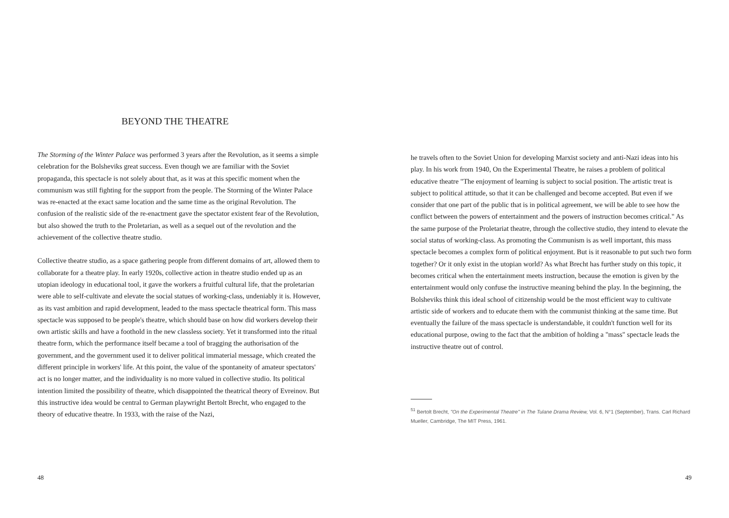BEYOND THE THEATRE
The Storming of the Winter Palace was performed 3 years after the Revolution, as it seems a simple celebration for the Bolsheviks great success. Even though we are familiar with the Soviet propaganda, this spectacle is not solely about that, as it was at this specific moment when the communism was still fighting for the support from the people. The Storming of the Winter Palace was re-enacted at the exact same location and the same time as the original Revolution. The confusion of the realistic side of the re-enactment gave the spectator existent fear of the Revolution, but also showed the truth to the Proletarian, as well as a sequel out of the revolution and the achievement of the collective theatre studio.
Collective theatre studio, as a space gathering people from different domains of art, allowed them to collaborate for a theatre play. In early 1920s, collective action in theatre studio ended up as an utopian ideology in educational tool, it gave the workers a fruitful cultural life, that the proletarian were able to self-cultivate and elevate the social statues of working-class, undeniably it is. However, as its vast ambition and rapid development, leaded to the mass spectacle theatrical form. This mass spectacle was supposed to be people's theatre, which should base on how did workers develop their own artistic skills and have a foothold in the new classless society. Yet it transformed into the ritual theatre form, which the performance itself became a tool of bragging the authorisation of the government, and the government used it to deliver political immaterial message, which created the different principle in workers' life. At this point, the value of the spontaneity of amateur spectators' act is no longer matter, and the individuality is no more valued in collective studio. Its political intention limited the possibility of theatre, which disappointed the theatrical theory of Evreinov. But this instructive idea would be central to German playwright Bertolt Brecht, who engaged to the theory of educative theatre. In 1933, with the raise of the Nazi,
48
he travels often to the Soviet Union for developing Marxist society and anti-Nazi ideas into his play. In his work from 1940, On the Experimental Theatre, he raises a problem of political educative theatre "The enjoyment of learning is subject to social position. The artistic treat is subject to political attitude, so that it can be challenged and become accepted. But even if we consider that one part of the public that is in political agreement, we will be able to see how the conflict between the powers of entertainment and the powers of instruction becomes critical." As the same purpose of the Proletariat theatre, through the collective studio, they intend to elevate the social status of working-class. As promoting the Communism is as well important, this mass spectacle becomes a complex form of political enjoyment. But is it reasonable to put such two form together? Or it only exist in the utopian world? As what Brecht has further study on this topic, it becomes critical when the entertainment meets instruction, because the emotion is given by the entertainment would only confuse the instructive meaning behind the play. In the beginning, the Bolsheviks think this ideal school of citizenship would be the most efficient way to cultivate artistic side of workers and to educate them with the communist thinking at the same time. But eventually the failure of the mass spectacle is understandable, it couldn't function well for its educational purpose, owing to the fact that the ambition of holding a "mass" spectacle leads the instructive theatre out of control.
<sup>51</sup> Bertolt Brecht, "On the Experimental Theatre" in The Tulane Drama Review, Vol. 6, N°1 (September), Trans. Carl Richard Mueller, Cambridge, The MIT Press, 1961.
49